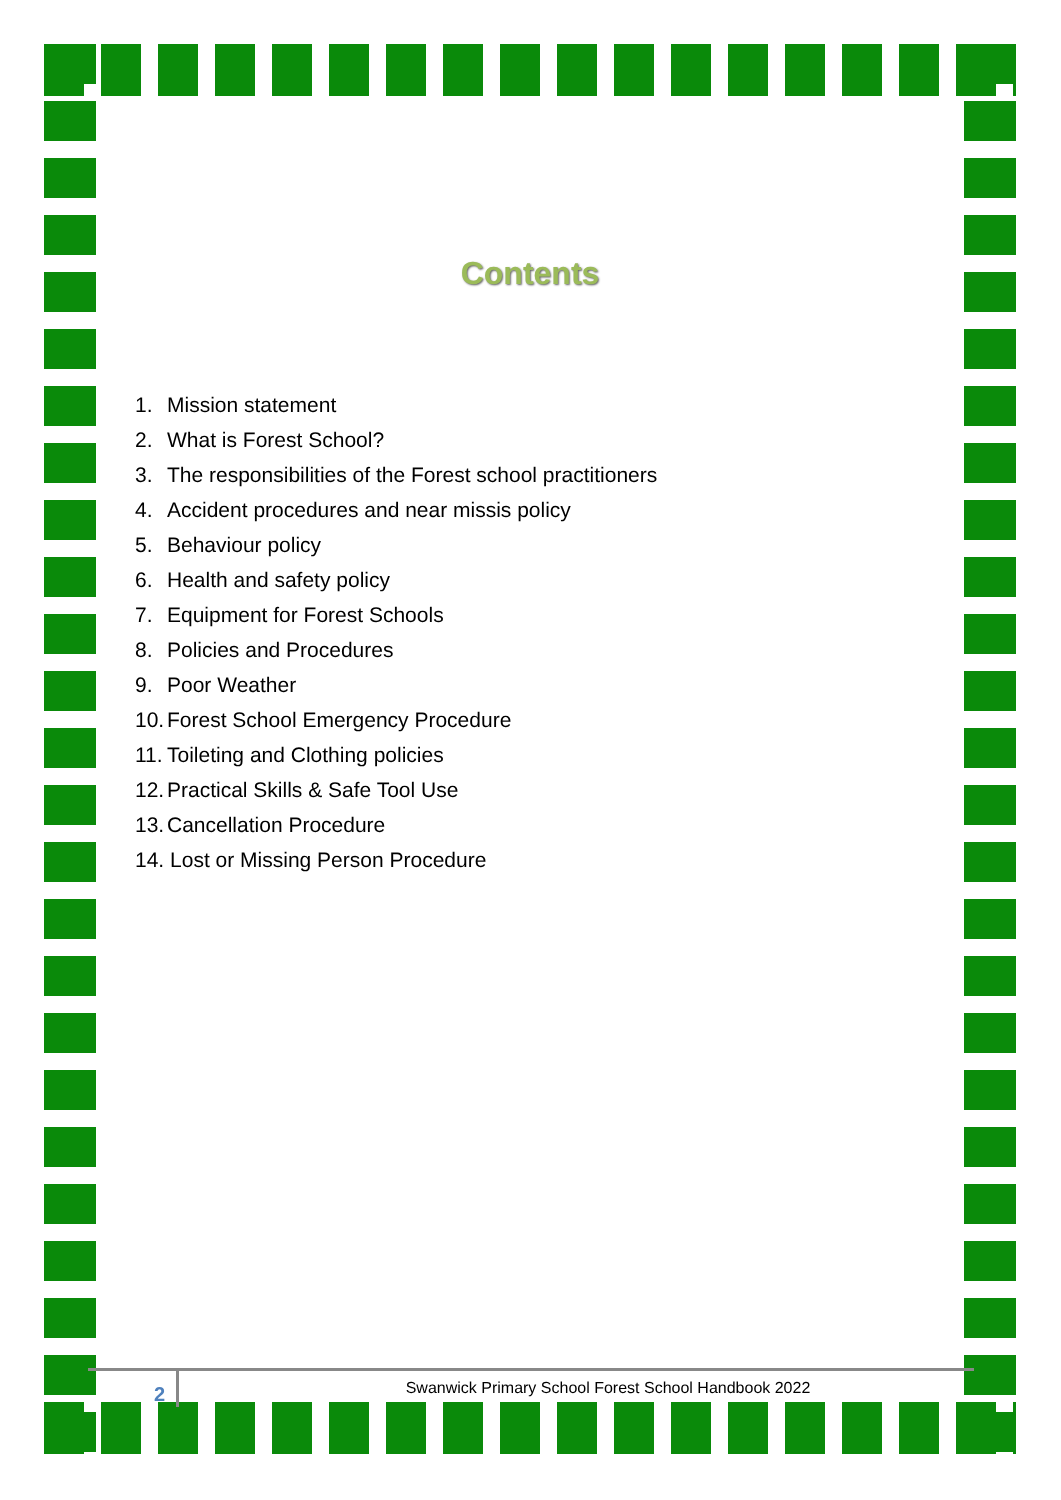Contents
1. Mission statement
2. What is Forest School?
3. The responsibilities of the Forest school practitioners
4. Accident procedures and near missis policy
5. Behaviour policy
6. Health and safety policy
7. Equipment for Forest Schools
8. Policies and Procedures
9. Poor Weather
10. Forest School Emergency Procedure
11. Toileting and Clothing policies
12. Practical Skills & Safe Tool Use
13. Cancellation Procedure
14. Lost or Missing Person Procedure
2
Swanwick Primary School Forest School Handbook 2022